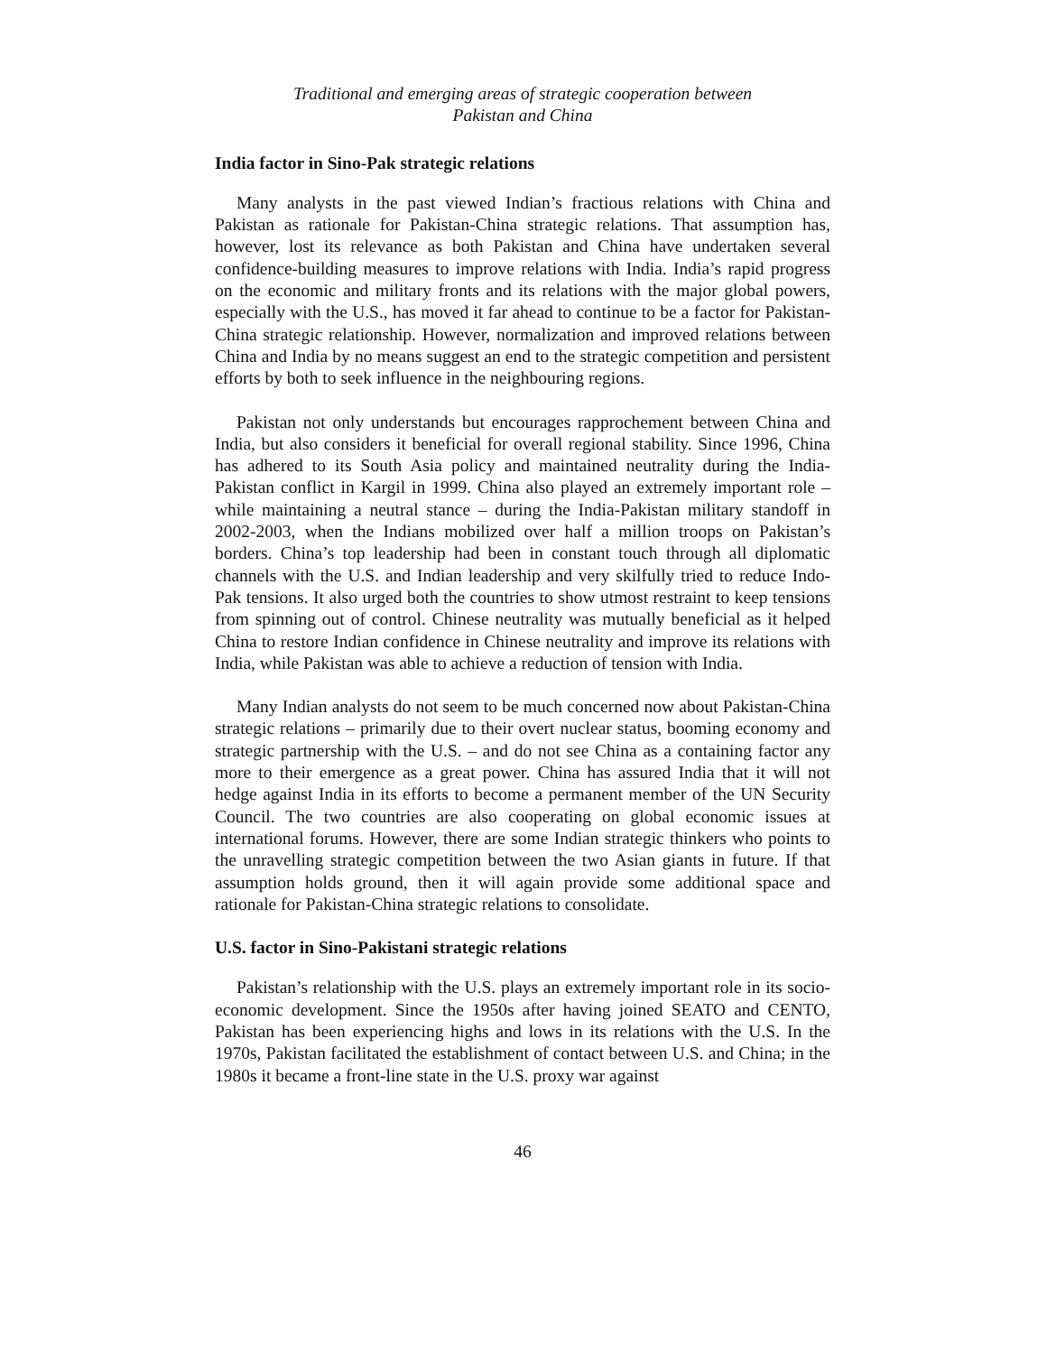Traditional and emerging areas of strategic cooperation between
Pakistan and China
India factor in Sino-Pak strategic relations
Many analysts in the past viewed Indian’s fractious relations with China and Pakistan as rationale for Pakistan-China strategic relations. That assumption has, however, lost its relevance as both Pakistan and China have undertaken several confidence-building measures to improve relations with India. India’s rapid progress on the economic and military fronts and its relations with the major global powers, especially with the U.S., has moved it far ahead to continue to be a factor for Pakistan-China strategic relationship. However, normalization and improved relations between China and India by no means suggest an end to the strategic competition and persistent efforts by both to seek influence in the neighbouring regions.
Pakistan not only understands but encourages rapprochement between China and India, but also considers it beneficial for overall regional stability. Since 1996, China has adhered to its South Asia policy and maintained neutrality during the India-Pakistan conflict in Kargil in 1999. China also played an extremely important role – while maintaining a neutral stance – during the India-Pakistan military standoff in 2002-2003, when the Indians mobilized over half a million troops on Pakistan’s borders. China’s top leadership had been in constant touch through all diplomatic channels with the U.S. and Indian leadership and very skilfully tried to reduce Indo-Pak tensions. It also urged both the countries to show utmost restraint to keep tensions from spinning out of control. Chinese neutrality was mutually beneficial as it helped China to restore Indian confidence in Chinese neutrality and improve its relations with India, while Pakistan was able to achieve a reduction of tension with India.
Many Indian analysts do not seem to be much concerned now about Pakistan-China strategic relations – primarily due to their overt nuclear status, booming economy and strategic partnership with the U.S. – and do not see China as a containing factor any more to their emergence as a great power. China has assured India that it will not hedge against India in its efforts to become a permanent member of the UN Security Council. The two countries are also cooperating on global economic issues at international forums. However, there are some Indian strategic thinkers who points to the unravelling strategic competition between the two Asian giants in future. If that assumption holds ground, then it will again provide some additional space and rationale for Pakistan-China strategic relations to consolidate.
U.S. factor in Sino-Pakistani strategic relations
Pakistan’s relationship with the U.S. plays an extremely important role in its socio-economic development. Since the 1950s after having joined SEATO and CENTO, Pakistan has been experiencing highs and lows in its relations with the U.S. In the 1970s, Pakistan facilitated the establishment of contact between U.S. and China; in the 1980s it became a front-line state in the U.S. proxy war against
46